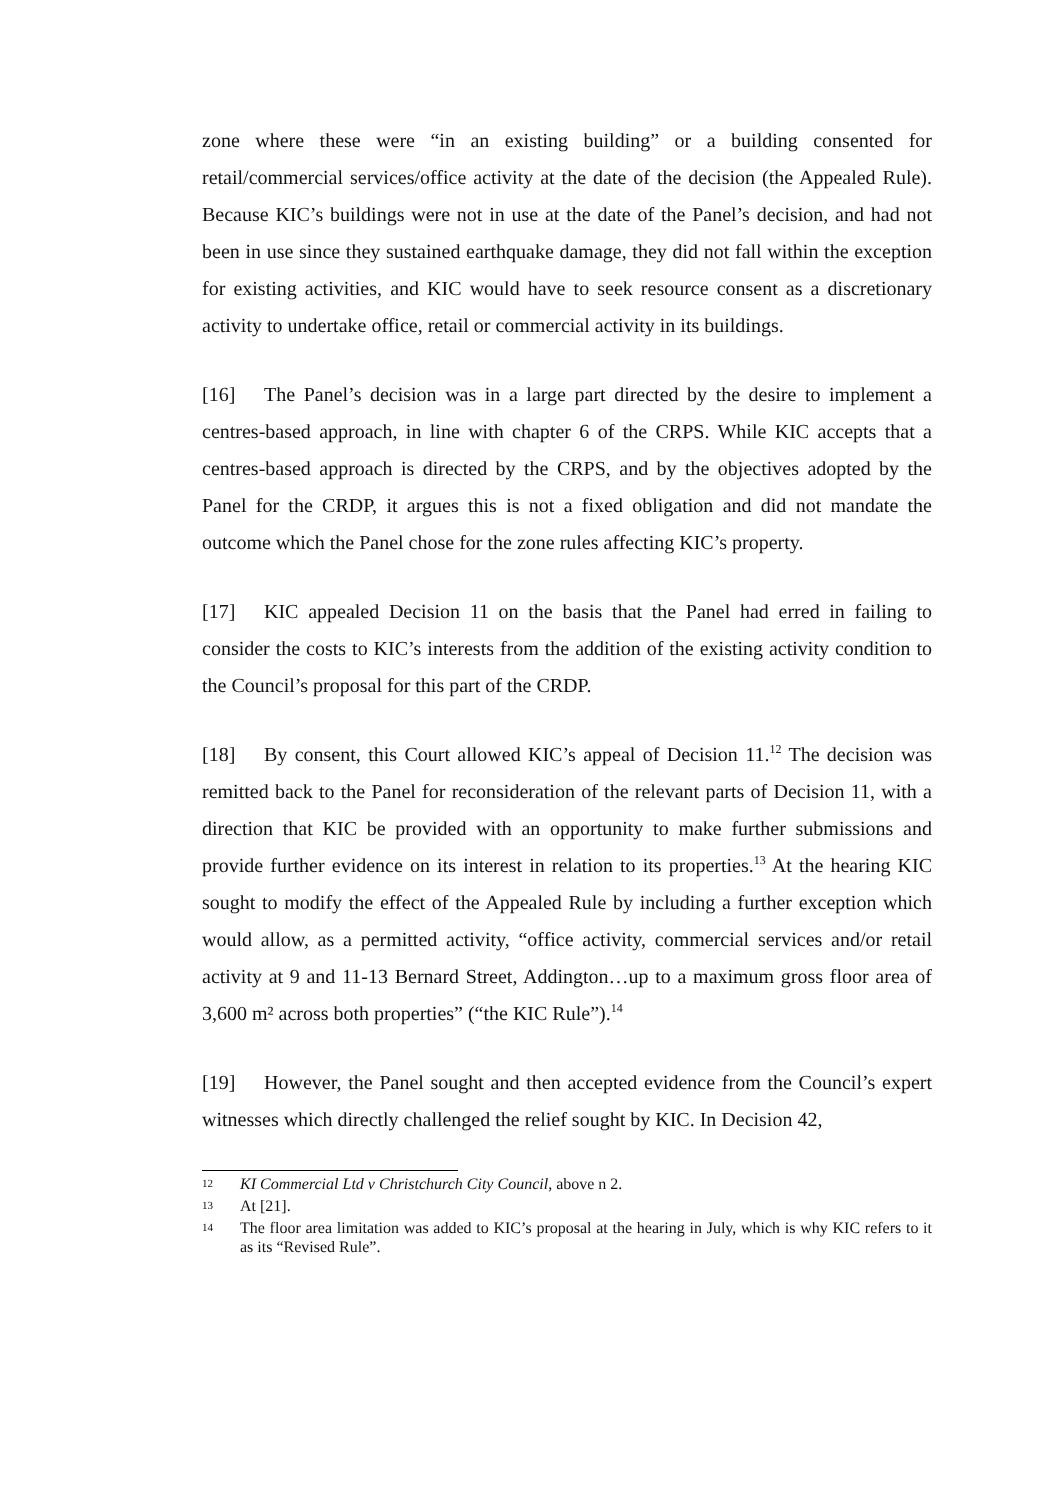zone where these were “in an existing building” or a building consented for retail/commercial services/office activity at the date of the decision (the Appealed Rule). Because KIC’s buildings were not in use at the date of the Panel’s decision, and had not been in use since they sustained earthquake damage, they did not fall within the exception for existing activities, and KIC would have to seek resource consent as a discretionary activity to undertake office, retail or commercial activity in its buildings.
[16] The Panel’s decision was in a large part directed by the desire to implement a centres-based approach, in line with chapter 6 of the CRPS. While KIC accepts that a centres-based approach is directed by the CRPS, and by the objectives adopted by the Panel for the CRDP, it argues this is not a fixed obligation and did not mandate the outcome which the Panel chose for the zone rules affecting KIC’s property.
[17] KIC appealed Decision 11 on the basis that the Panel had erred in failing to consider the costs to KIC’s interests from the addition of the existing activity condition to the Council’s proposal for this part of the CRDP.
[18] By consent, this Court allowed KIC’s appeal of Decision 11.<sup>12</sup> The decision was remitted back to the Panel for reconsideration of the relevant parts of Decision 11, with a direction that KIC be provided with an opportunity to make further submissions and provide further evidence on its interest in relation to its properties.<sup>13</sup> At the hearing KIC sought to modify the effect of the Appealed Rule by including a further exception which would allow, as a permitted activity, “office activity, commercial services and/or retail activity at 9 and 11-13 Bernard Street, Addington…up to a maximum gross floor area of 3,600 m² across both properties” (“the KIC Rule”).<sup>14</sup>
[19] However, the Panel sought and then accepted evidence from the Council’s expert witnesses which directly challenged the relief sought by KIC. In Decision 42,
12 KI Commercial Ltd v Christchurch City Council, above n 2.
13 At [21].
14 The floor area limitation was added to KIC’s proposal at the hearing in July, which is why KIC refers to it as its “Revised Rule”.